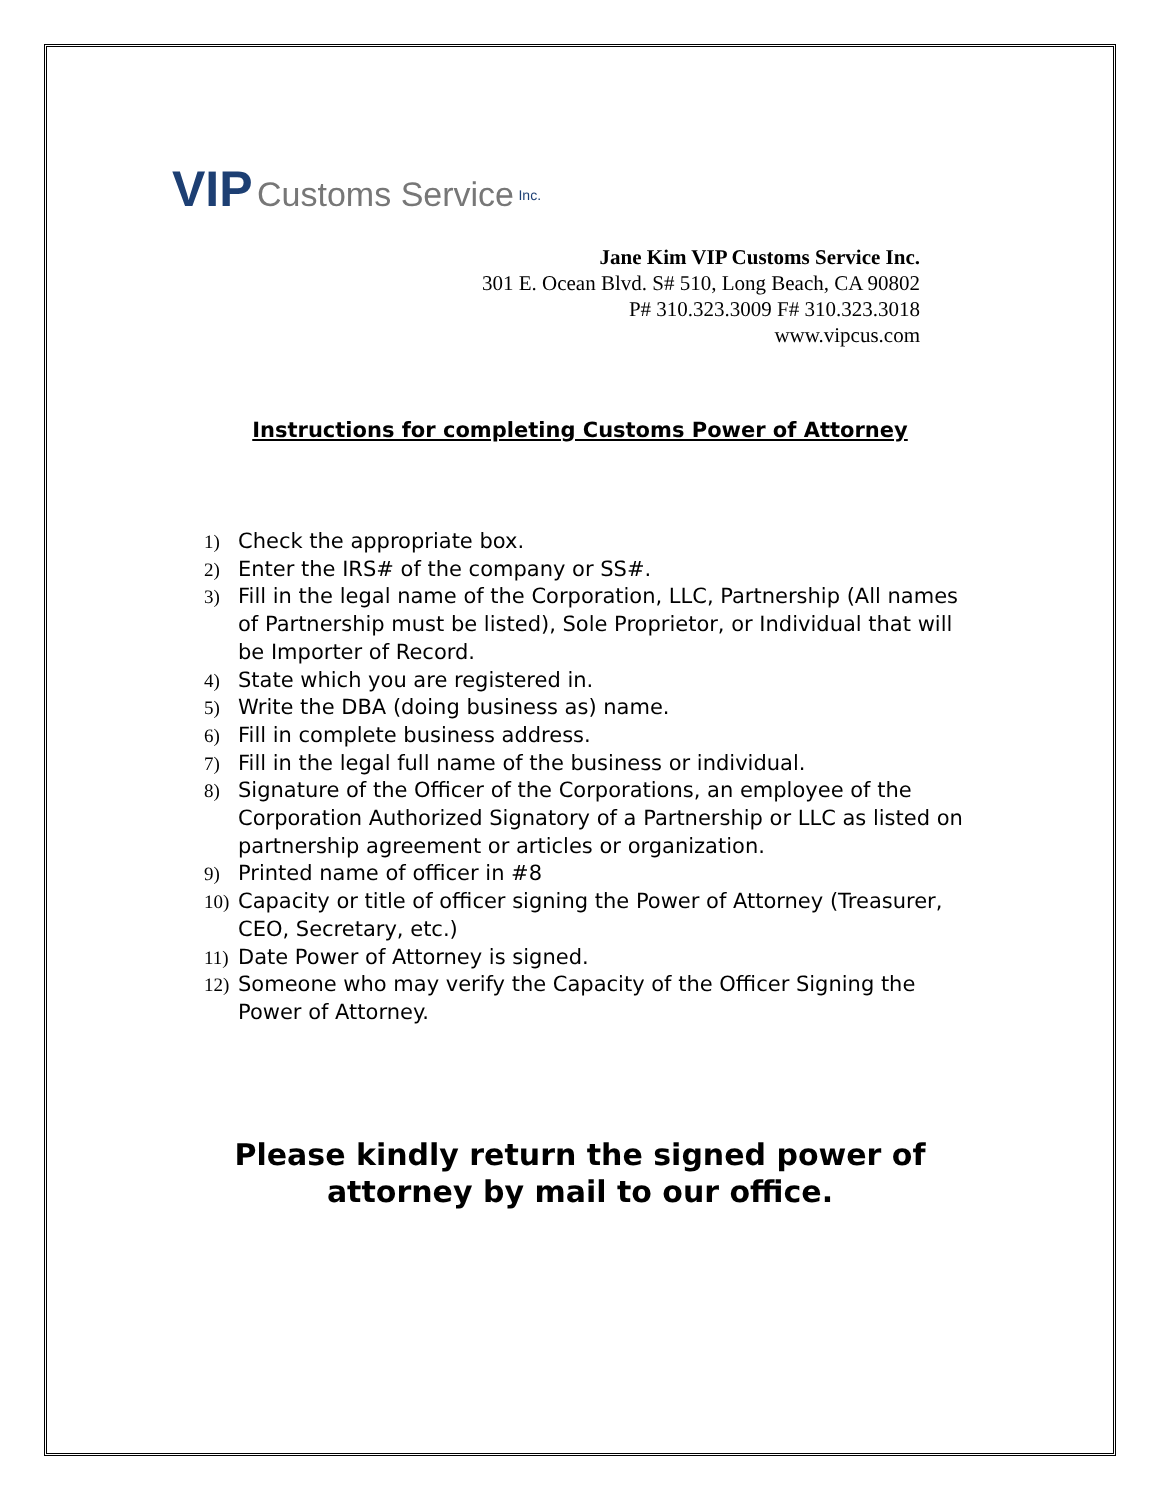VIP Customs Service <sup>Inc.</sup>
Jane Kim VIP Customs Service Inc.
301 E. Ocean Blvd. S# 510, Long Beach, CA 90802
P# 310.323.3009 F# 310.323.3018
www.vipcus.com
Instructions for completing Customs Power of Attorney
1) Check the appropriate box.
2) Enter the IRS# of the company or SS#.
3) Fill in the legal name of the Corporation, LLC, Partnership (All names of Partnership must be listed), Sole Proprietor, or Individual that will be Importer of Record.
4) State which you are registered in.
5) Write the DBA (doing business as) name.
6) Fill in complete business address.
7) Fill in the legal full name of the business or individual.
8) Signature of the Officer of the Corporations, an employee of the Corporation Authorized Signatory of a Partnership or LLC as listed on partnership agreement or articles or organization.
9) Printed name of officer in #8
10) Capacity or title of officer signing the Power of Attorney (Treasurer, CEO, Secretary, etc.)
11) Date Power of Attorney is signed.
12) Someone who may verify the Capacity of the Officer Signing the Power of Attorney.
Please kindly return the signed power of
attorney by mail to our office.